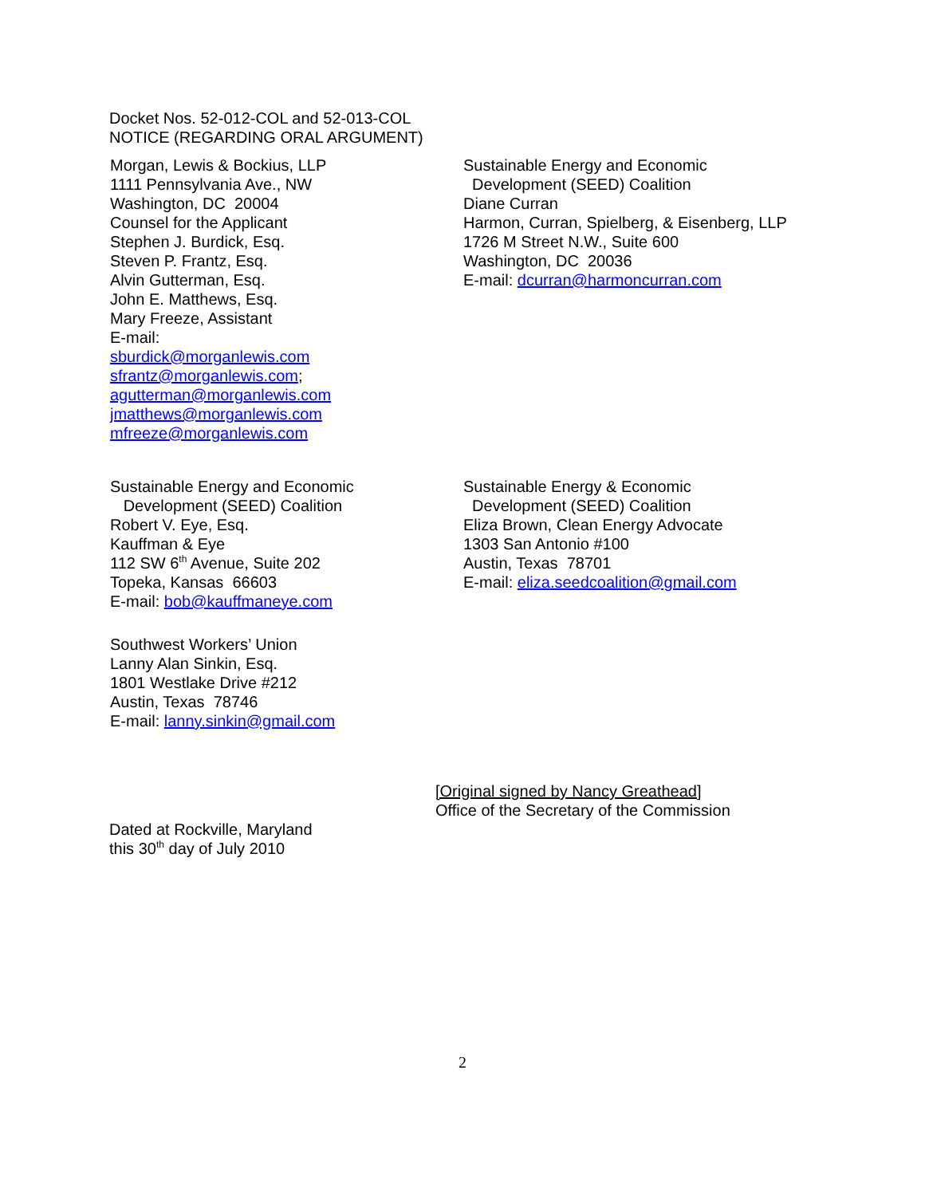Docket Nos. 52-012-COL and 52-013-COL
NOTICE (REGARDING ORAL ARGUMENT)
Morgan, Lewis & Bockius, LLP
1111 Pennsylvania Ave., NW
Washington, DC 20004
Counsel for the Applicant
Stephen J. Burdick, Esq.
Steven P. Frantz, Esq.
Alvin Gutterman, Esq.
John E. Matthews, Esq.
Mary Freeze, Assistant
E-mail:
sburdick@morganlewis.com
sfrantz@morganlewis.com;
agutterman@morganlewis.com
jmatthews@morganlewis.com
mfreeze@morganlewis.com
Sustainable Energy and Economic
Development (SEED) Coalition
Diane Curran
Harmon, Curran, Spielberg, & Eisenberg, LLP
1726 M Street N.W., Suite 600
Washington, DC 20036
E-mail: dcurran@harmoncurran.com
Sustainable Energy and Economic
Development (SEED) Coalition
Robert V. Eye, Esq.
Kauffman & Eye
112 SW 6<sup>th</sup> Avenue, Suite 202
Topeka, Kansas 66603
E-mail: bob@kauffmaneye.com
Southwest Workers’ Union
Lanny Alan Sinkin, Esq.
1801 Westlake Drive #212
Austin, Texas 78746
E-mail: lanny.sinkin@gmail.com
Sustainable Energy & Economic
Development (SEED) Coalition
Eliza Brown, Clean Energy Advocate
1303 San Antonio #100
Austin, Texas 78701
E-mail: eliza.seedcoalition@gmail.com
[Original signed by Nancy Greathead]
Office of the Secretary of the Commission
Dated at Rockville, Maryland
this 30<sup>th</sup> day of July 2010
2